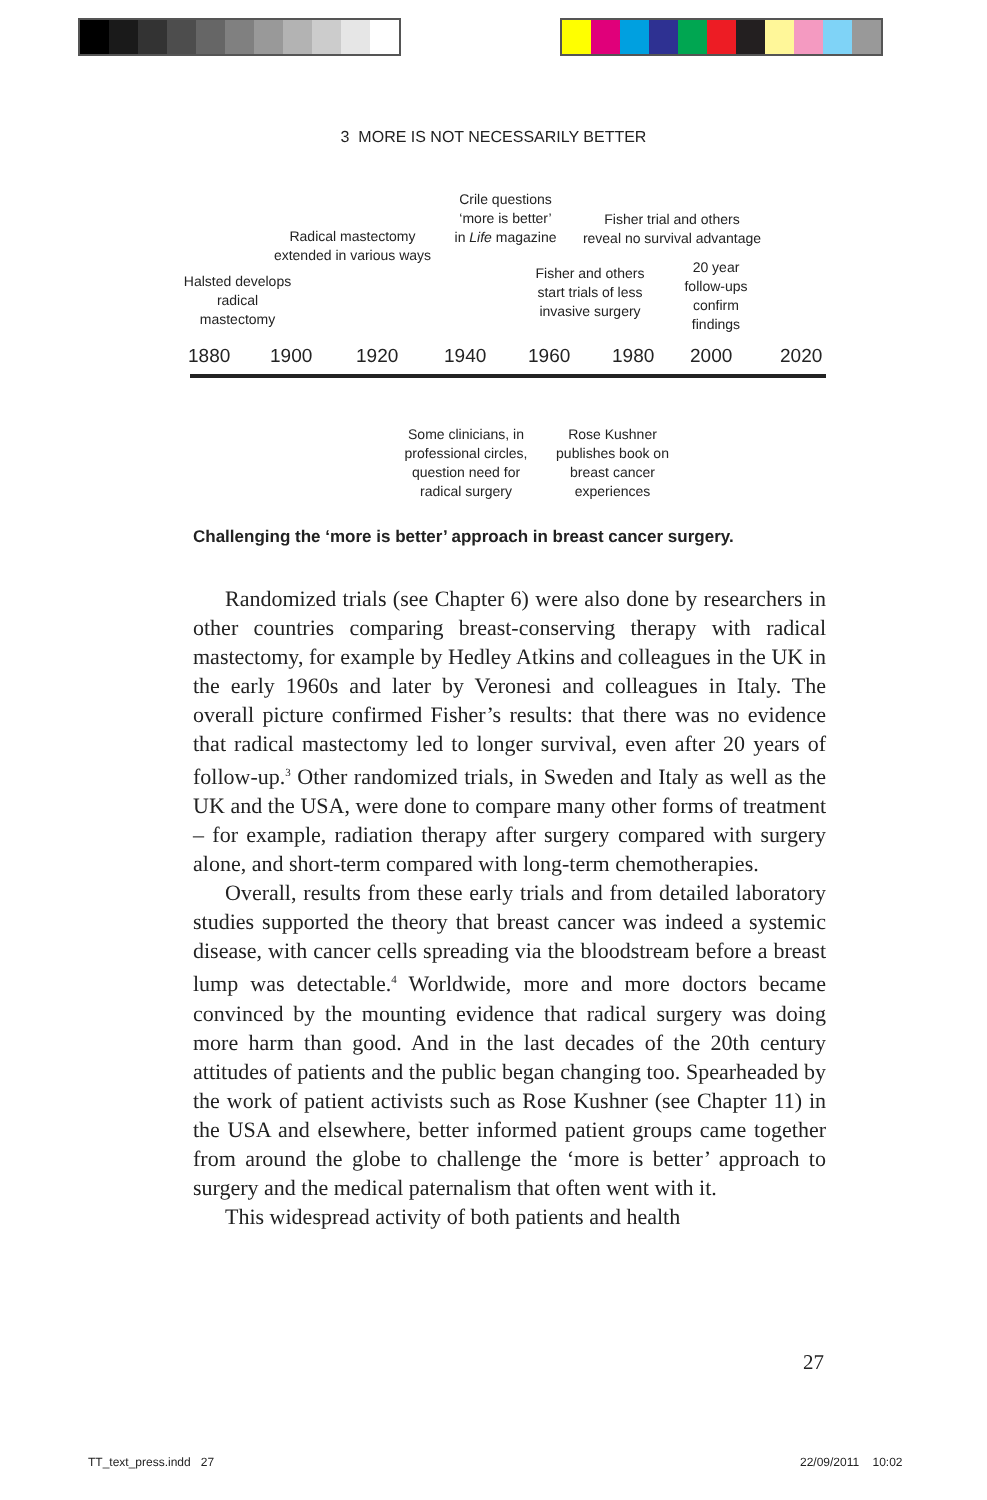3 MORE IS NOT NECESSARILY BETTER
Halsted develops
radical
mastectomy
Radical mastectomy
extended in various ways
Crile questions
‘more is better’
in Life magazine
Fisher trial and others
reveal no survival advantage
Fisher and others
start trials of less
invasive surgery
20 year
follow-ups
confirm
findings
1880 1900 1920 1940 1960 1980 2000 2020
Some clinicians, in
professional circles,
question need for
radical surgery
Rose Kushner
publishes book on
breast cancer
experiences
Challenging the ‘more is better’ approach in breast cancer surgery.
Randomized trials (see Chapter 6) were also done by researchers in other countries comparing breast-conserving therapy with radical mastectomy, for example by Hedley Atkins and colleagues in the UK in the early 1960s and later by Veronesi and colleagues in Italy. The overall picture confirmed Fisher’s results: that there was no evidence that radical mastectomy led to longer survival, even after 20 years of follow-up.<sup>3</sup> Other randomized trials, in Sweden and Italy as well as the UK and the USA, were done to compare many other forms of treatment – for example, radiation therapy after surgery compared with surgery alone, and short-term compared with long-term chemotherapies.
Overall, results from these early trials and from detailed laboratory studies supported the theory that breast cancer was indeed a systemic disease, with cancer cells spreading via the bloodstream before a breast lump was detectable.<sup>4</sup> Worldwide, more and more doctors became convinced by the mounting evidence that radical surgery was doing more harm than good. And in the last decades of the 20th century attitudes of patients and the public began changing too. Spearheaded by the work of patient activists such as Rose Kushner (see Chapter 11) in the USA and elsewhere, better informed patient groups came together from around the globe to challenge the ‘more is better’ approach to surgery and the medical paternalism that often went with it.
This widespread activity of both patients and health
27
TT_text_press.indd 27 22/09/2011 10:02